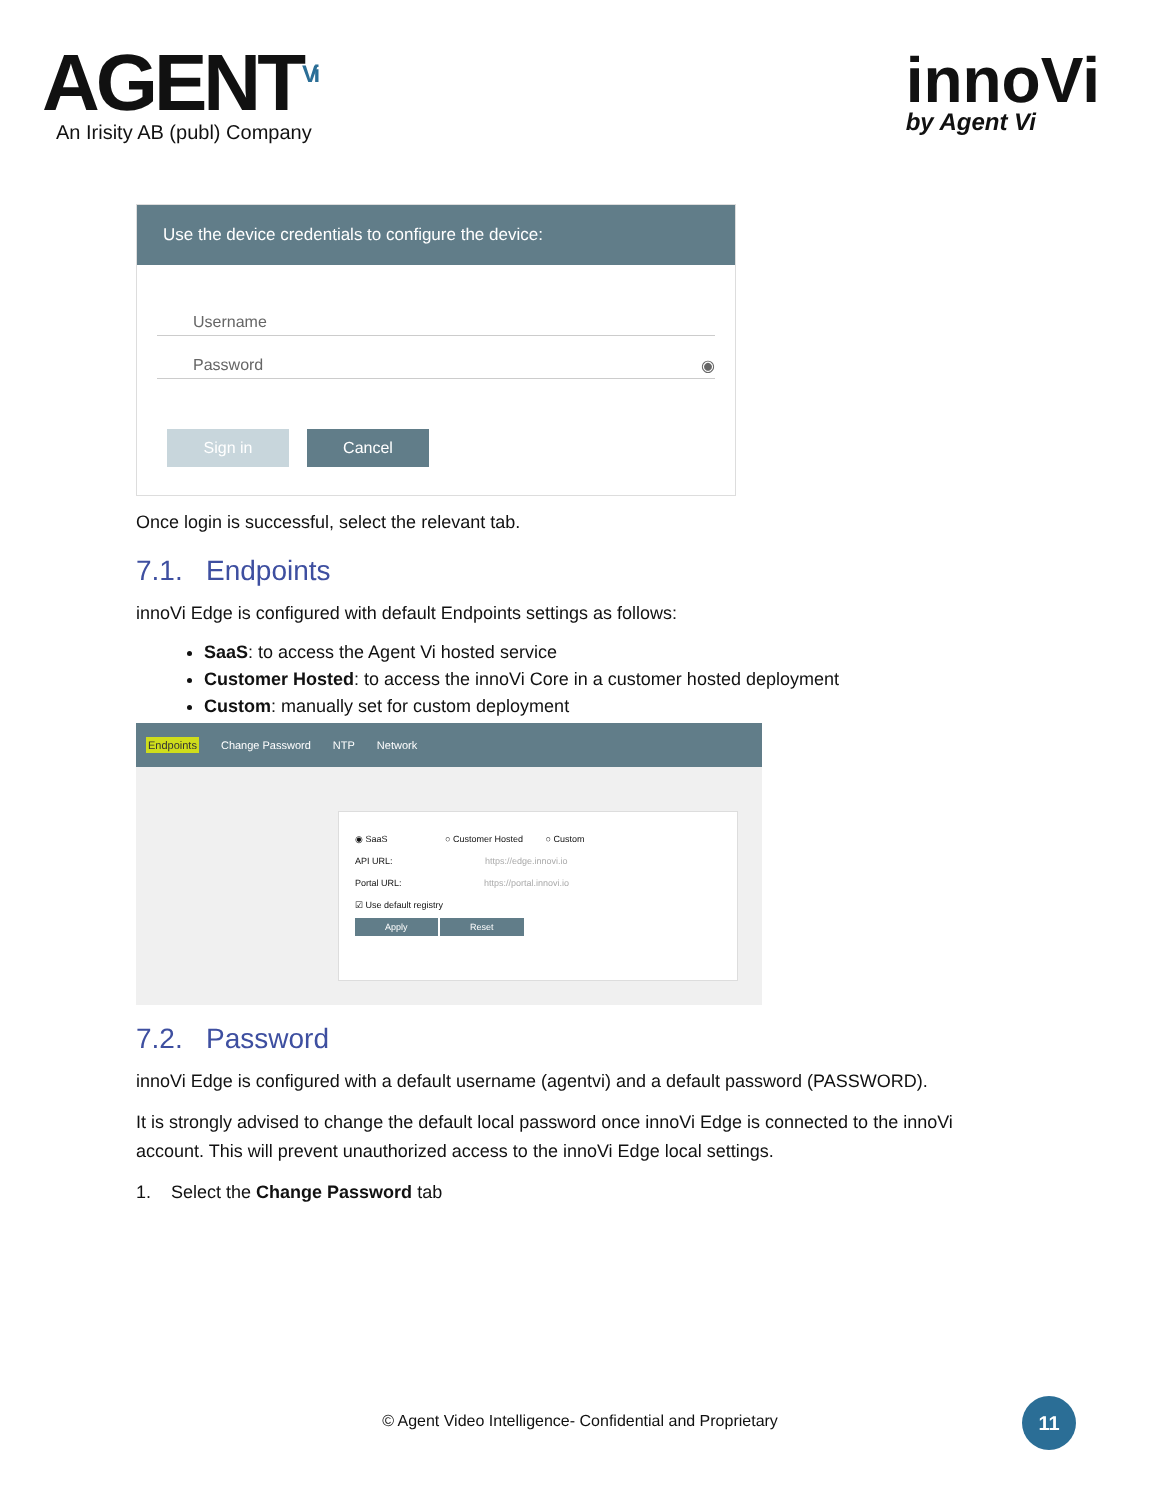AGENT<sup>Vi</sup>
An Irisity AB (publ) Company
innoVi
by Agent Vi
Use the device credentials to configure the device:
Username
Password ◉
Sign in Cancel
Once login is successful, select the relevant tab.
7.1. Endpoints
innoVi Edge is configured with default Endpoints settings as follows:
SaaS: to access the Agent Vi hosted service
Customer Hosted: to access the innoVi Core in a customer hosted deployment
Custom: manually set for custom deployment
Endpoints Change Password NTP Network
◉ SaaS ○ Customer Hosted ○ Custom
API URL: https://edge.innovi.io
Portal URL: https://portal.innovi.io
☑ Use default registry
Apply Reset
7.2. Password
innoVi Edge is configured with a default username (agentvi) and a default password (PASSWORD).
It is strongly advised to change the default local password once innoVi Edge is connected to the innoVi account. This will prevent unauthorized access to the innoVi Edge local settings.
1. Select the Change Password tab
© Agent Video Intelligence- Confidential and Proprietary
11